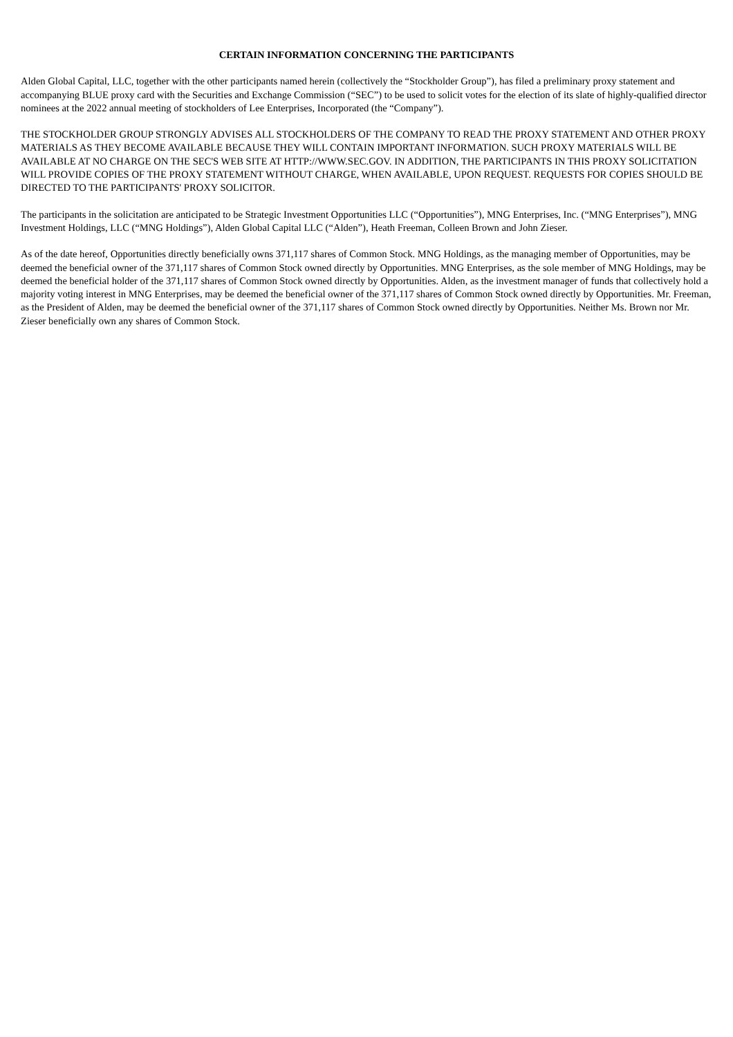CERTAIN INFORMATION CONCERNING THE PARTICIPANTS
Alden Global Capital, LLC, together with the other participants named herein (collectively the “Stockholder Group”), has filed a preliminary proxy statement and accompanying BLUE proxy card with the Securities and Exchange Commission (“SEC”) to be used to solicit votes for the election of its slate of highly-qualified director nominees at the 2022 annual meeting of stockholders of Lee Enterprises, Incorporated (the “Company”).
THE STOCKHOLDER GROUP STRONGLY ADVISES ALL STOCKHOLDERS OF THE COMPANY TO READ THE PROXY STATEMENT AND OTHER PROXY MATERIALS AS THEY BECOME AVAILABLE BECAUSE THEY WILL CONTAIN IMPORTANT INFORMATION. SUCH PROXY MATERIALS WILL BE AVAILABLE AT NO CHARGE ON THE SEC'S WEB SITE AT HTTP://WWW.SEC.GOV. IN ADDITION, THE PARTICIPANTS IN THIS PROXY SOLICITATION WILL PROVIDE COPIES OF THE PROXY STATEMENT WITHOUT CHARGE, WHEN AVAILABLE, UPON REQUEST. REQUESTS FOR COPIES SHOULD BE DIRECTED TO THE PARTICIPANTS' PROXY SOLICITOR.
The participants in the solicitation are anticipated to be Strategic Investment Opportunities LLC (“Opportunities”), MNG Enterprises, Inc. (“MNG Enterprises”), MNG Investment Holdings, LLC (“MNG Holdings”), Alden Global Capital LLC (“Alden”), Heath Freeman, Colleen Brown and John Zieser.
As of the date hereof, Opportunities directly beneficially owns 371,117 shares of Common Stock. MNG Holdings, as the managing member of Opportunities, may be deemed the beneficial owner of the 371,117 shares of Common Stock owned directly by Opportunities. MNG Enterprises, as the sole member of MNG Holdings, may be deemed the beneficial holder of the 371,117 shares of Common Stock owned directly by Opportunities. Alden, as the investment manager of funds that collectively hold a majority voting interest in MNG Enterprises, may be deemed the beneficial owner of the 371,117 shares of Common Stock owned directly by Opportunities. Mr. Freeman, as the President of Alden, may be deemed the beneficial owner of the 371,117 shares of Common Stock owned directly by Opportunities. Neither Ms. Brown nor Mr. Zieser beneficially own any shares of Common Stock.